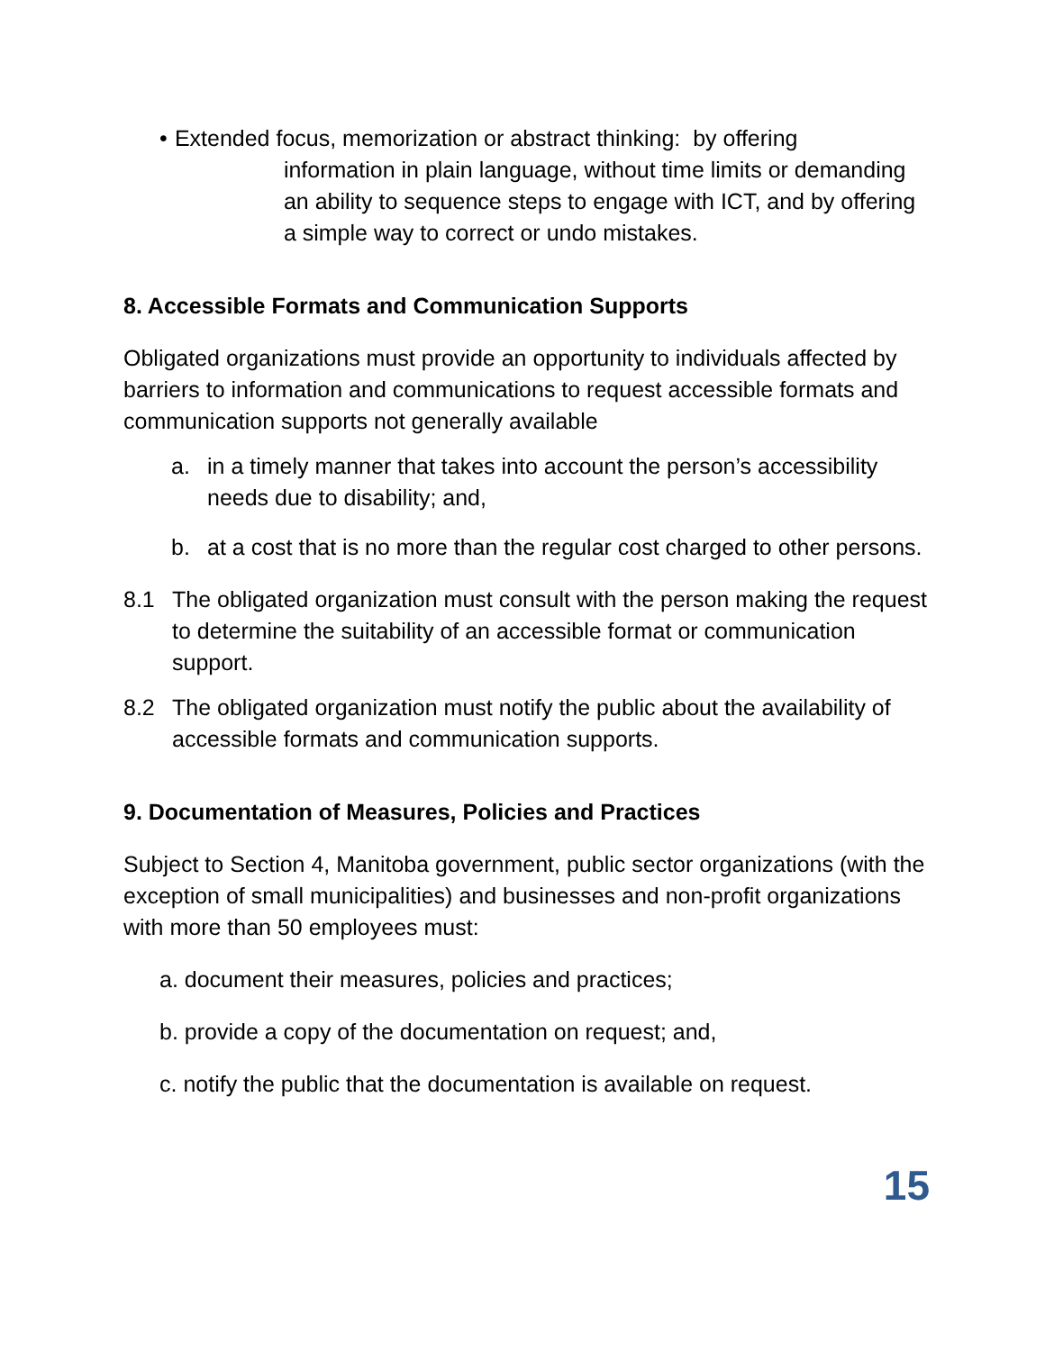• Extended focus, memorization or abstract thinking: by offering
information in plain language, without time limits or demanding an ability to sequence steps to engage with ICT, and by offering a simple way to correct or undo mistakes.
8. Accessible Formats and Communication Supports
Obligated organizations must provide an opportunity to individuals affected by barriers to information and communications to request accessible formats and communication supports not generally available
a. in a timely manner that takes into account the person’s accessibility needs due to disability; and,
b. at a cost that is no more than the regular cost charged to other persons.
8.1 The obligated organization must consult with the person making the request to determine the suitability of an accessible format or communication support.
8.2 The obligated organization must notify the public about the availability of accessible formats and communication supports.
9. Documentation of Measures, Policies and Practices
Subject to Section 4, Manitoba government, public sector organizations (with the exception of small municipalities) and businesses and non-profit organizations with more than 50 employees must:
a. document their measures, policies and practices;
b. provide a copy of the documentation on request; and,
c. notify the public that the documentation is available on request.
15